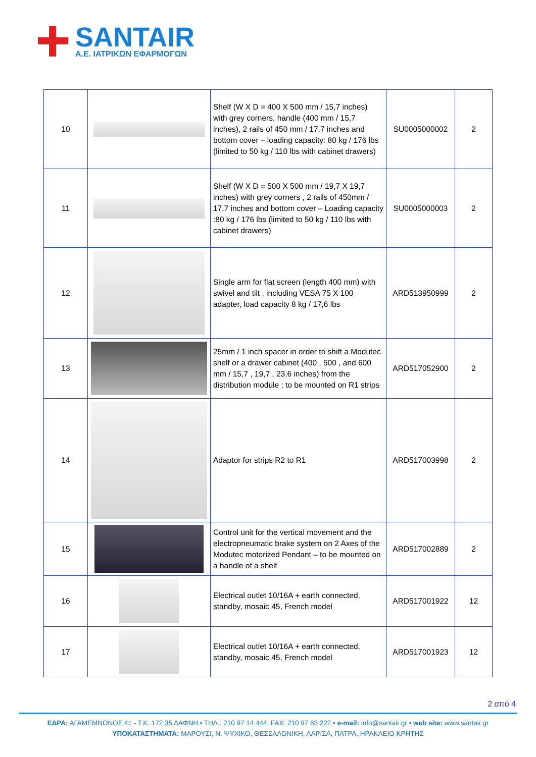SANTAIR
A.E. ΙΑΤΡΙΚΩΝ ΕΦΑΡΜΟΓΩΝ
| 10 | | Shelf (W X D = 400 X 500 mm / 15,7 inches) with grey corners, handle (400 mm / 15,7 inches), 2 rails of 450 mm / 17,7 inches and bottom cover – loading capacity: 80 kg / 176 lbs (limited to 50 kg / 110 lbs with cabinet drawers) | SU0005000002 | 2 |
| 11 | | Shelf (W X D = 500 X 500 mm / 19,7 X 19,7 inches) with grey corners , 2 rails of 450mm / 17,7 inches and bottom cover – Loading capacity :80 kg / 176 lbs (limited to 50 kg / 110 lbs with cabinet drawers) | SU0005000003 | 2 |
| 12 | | Single arm for flat screen (length 400 mm) with swivel and tilt , including VESA 75 X 100 adapter, load capacity 8 kg / 17,6 lbs | ARD513950999 | 2 |
| 13 | | 25mm / 1 inch spacer in order to shift a Modutec shelf or a drawer cabinet (400 , 500 , and 600 mm / 15,7 , 19,7 , 23,6 inches) from the distribution module ; to be mounted on R1 strips | ARD517052900 | 2 |
| 14 | | Adaptor for strips R2 to R1 | ARD517003998 | 2 |
| 15 | | Control unit for the vertical movement and the electropneumatic brake system on 2 Axes of the Modutec motorized Pendant – to be mounted on a handle of a shelf | ARD517002889 | 2 |
| 16 | | Electrical outlet 10/16A + earth connected, standby, mosaic 45, French model | ARD517001922 | 12 |
| 17 | | Electrical outlet 10/16A + earth connected, standby, mosaic 45, French model | ARD517001923 | 12 |
2 από 4
ΕΔΡΑ: ΑΓΑΜΕΜΝΟΝΟΣ 41 - Τ.Κ. 172 35 ΔΑΦΝΗ • ΤΗΛ.: 210 97 14 444, FAX: 210 97 63 222 • e-mail: info@santair.gr • web site: www.santair.gr
ΥΠΟΚΑΤΑΣΤΗΜΑΤΑ: ΜΑΡΟΥΣΙ, Ν. ΨΥΧΙΚΟ, ΘΕΣΣΑΛΟΝΙΚΗ, ΛΑΡΙΣΑ, ΠΑΤΡΑ, ΗΡΑΚΛΕΙΟ ΚΡΗΤΗΣ